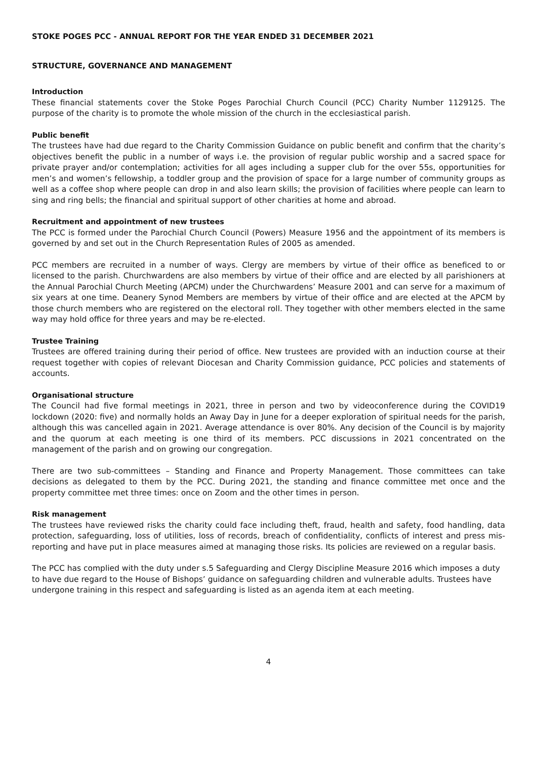STOKE POGES PCC - ANNUAL REPORT FOR THE YEAR ENDED 31 DECEMBER 2021
STRUCTURE, GOVERNANCE AND MANAGEMENT
Introduction
These financial statements cover the Stoke Poges Parochial Church Council (PCC) Charity Number 1129125. The purpose of the charity is to promote the whole mission of the church in the ecclesiastical parish.
Public benefit
The trustees have had due regard to the Charity Commission Guidance on public benefit and confirm that the charity’s objectives benefit the public in a number of ways i.e. the provision of regular public worship and a sacred space for private prayer and/or contemplation; activities for all ages including a supper club for the over 55s, opportunities for men’s and women’s fellowship, a toddler group and the provision of space for a large number of community groups as well as a coffee shop where people can drop in and also learn skills; the provision of facilities where people can learn to sing and ring bells; the financial and spiritual support of other charities at home and abroad.
Recruitment and appointment of new trustees
The PCC is formed under the Parochial Church Council (Powers) Measure 1956 and the appointment of its members is governed by and set out in the Church Representation Rules of 2005 as amended.
PCC members are recruited in a number of ways. Clergy are members by virtue of their office as beneficed to or licensed to the parish. Churchwardens are also members by virtue of their office and are elected by all parishioners at the Annual Parochial Church Meeting (APCM) under the Churchwardens’ Measure 2001 and can serve for a maximum of six years at one time. Deanery Synod Members are members by virtue of their office and are elected at the APCM by those church members who are registered on the electoral roll. They together with other members elected in the same way may hold office for three years and may be re-elected.
Trustee Training
Trustees are offered training during their period of office. New trustees are provided with an induction course at their request together with copies of relevant Diocesan and Charity Commission guidance, PCC policies and statements of accounts.
Organisational structure
The Council had five formal meetings in 2021, three in person and two by videoconference during the COVID19 lockdown (2020: five) and normally holds an Away Day in June for a deeper exploration of spiritual needs for the parish, although this was cancelled again in 2021. Average attendance is over 80%. Any decision of the Council is by majority and the quorum at each meeting is one third of its members. PCC discussions in 2021 concentrated on the management of the parish and on growing our congregation.
There are two sub-committees – Standing and Finance and Property Management. Those committees can take decisions as delegated to them by the PCC. During 2021, the standing and finance committee met once and the property committee met three times: once on Zoom and the other times in person.
Risk management
The trustees have reviewed risks the charity could face including theft, fraud, health and safety, food handling, data protection, safeguarding, loss of utilities, loss of records, breach of confidentiality, conflicts of interest and press mis-reporting and have put in place measures aimed at managing those risks. Its policies are reviewed on a regular basis.
The PCC has complied with the duty under s.5 Safeguarding and Clergy Discipline Measure 2016 which imposes a duty to have due regard to the House of Bishops’ guidance on safeguarding children and vulnerable adults. Trustees have undergone training in this respect and safeguarding is listed as an agenda item at each meeting.
4